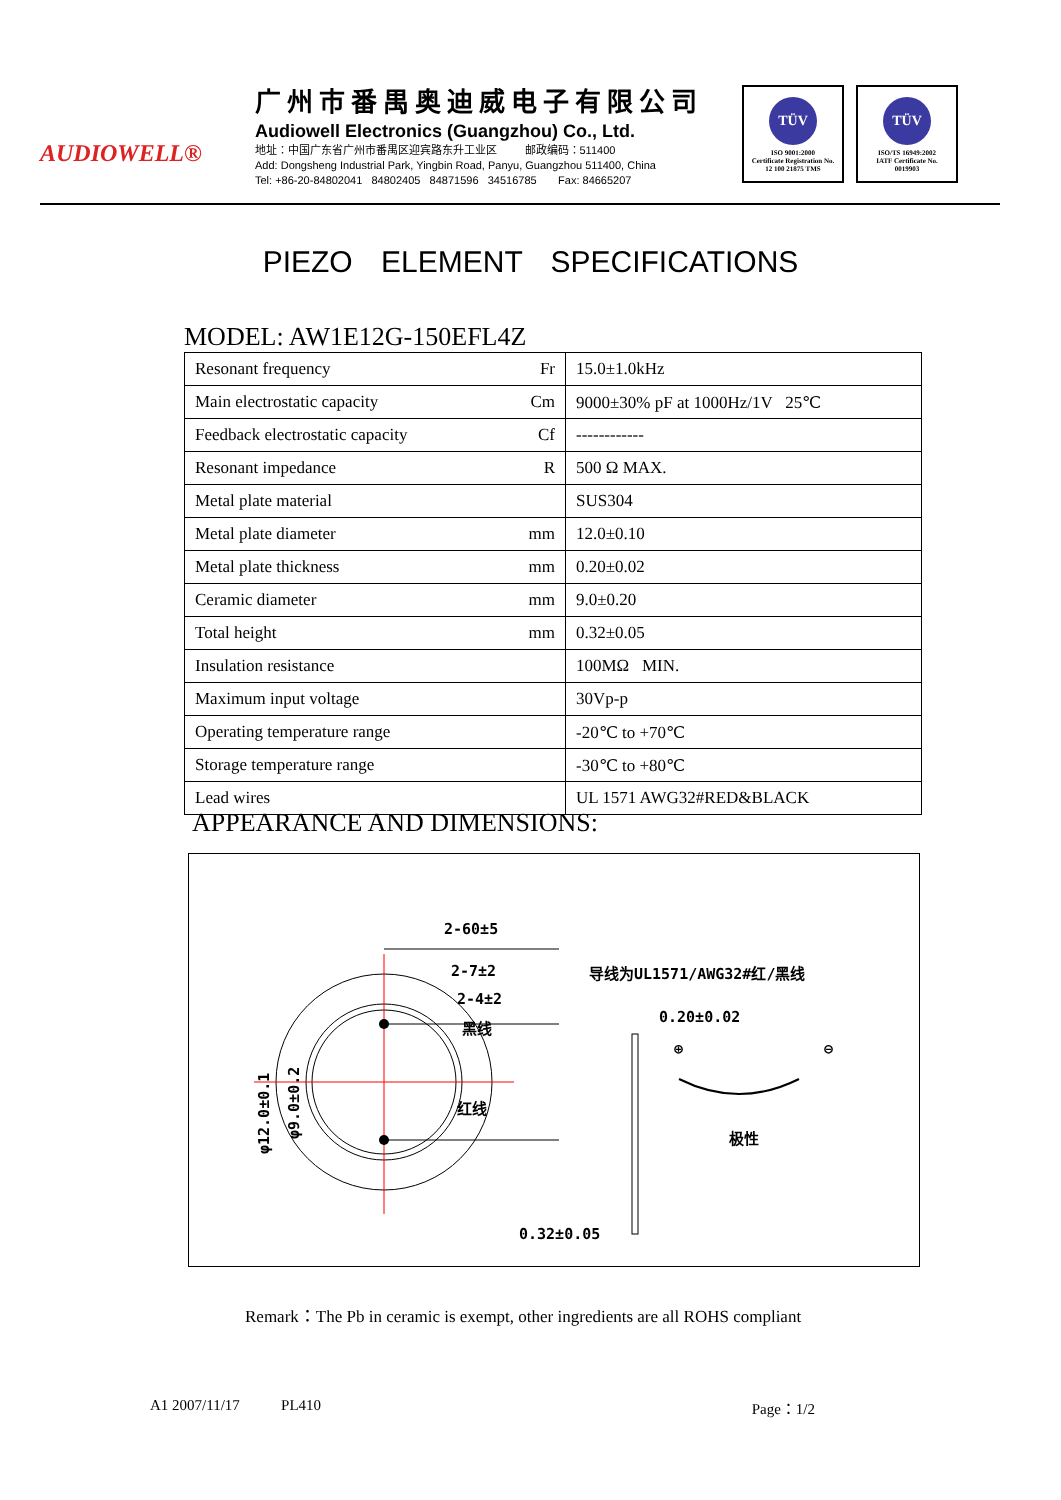AUDIOWELL®
广州市番禺奥迪威电子有限公司
Audiowell Electronics (Guangzhou) Co., Ltd.
地址：中国广东省广州市番禺区迎宾路东升工业区 邮政编码：511400
Add: Dongsheng Industrial Park, Yingbin Road, Panyu, Guangzhou 511400, China
Tel: +86-20-84802041 84802405 84871596 34516785 Fax: 84665207
TÜV
ISO 9001:2000
Certificate Registration No.
12 100 21875 TMS
TÜV
ISO/TS 16949:2002
IATF Certificate No.
0019903
PIEZO ELEMENT SPECIFICATIONS
MODEL: AW1E12G-150EFL4Z
| Resonant frequency | Fr | 15.0±1.0kHz |
| Main electrostatic capacity | Cm | 9000±30% pF at 1000Hz/1V 25℃ |
| Feedback electrostatic capacity | Cf | ------------ |
| Resonant impedance | R | 500 Ω MAX. |
| Metal plate material | | SUS304 |
| Metal plate diameter | mm | 12.0±0.10 |
| Metal plate thickness | mm | 0.20±0.02 |
| Ceramic diameter | mm | 9.0±0.20 |
| Total height | mm | 0.32±0.05 |
| Insulation resistance | | 100MΩ MIN. |
| Maximum input voltage | | 30Vp-p |
| Operating temperature range | | -20℃ to +70℃ |
| Storage temperature range | | -30℃ to +80℃ |
| Lead wires | | UL 1571 AWG32#RED&BLACK |
APPEARANCE AND DIMENSIONS:
2-60±5
2-7±2
2-4±2
黑线
红线
导线为UL1571/AWG32#红/黑线
0.20±0.02
0.32±0.05
⊕
⊖
极性
φ12.0±0.1
φ9.0±0.2
Remark：The Pb in ceramic is exempt, other ingredients are all ROHS compliant
A1 2007/11/17 PL410 Page：1/2